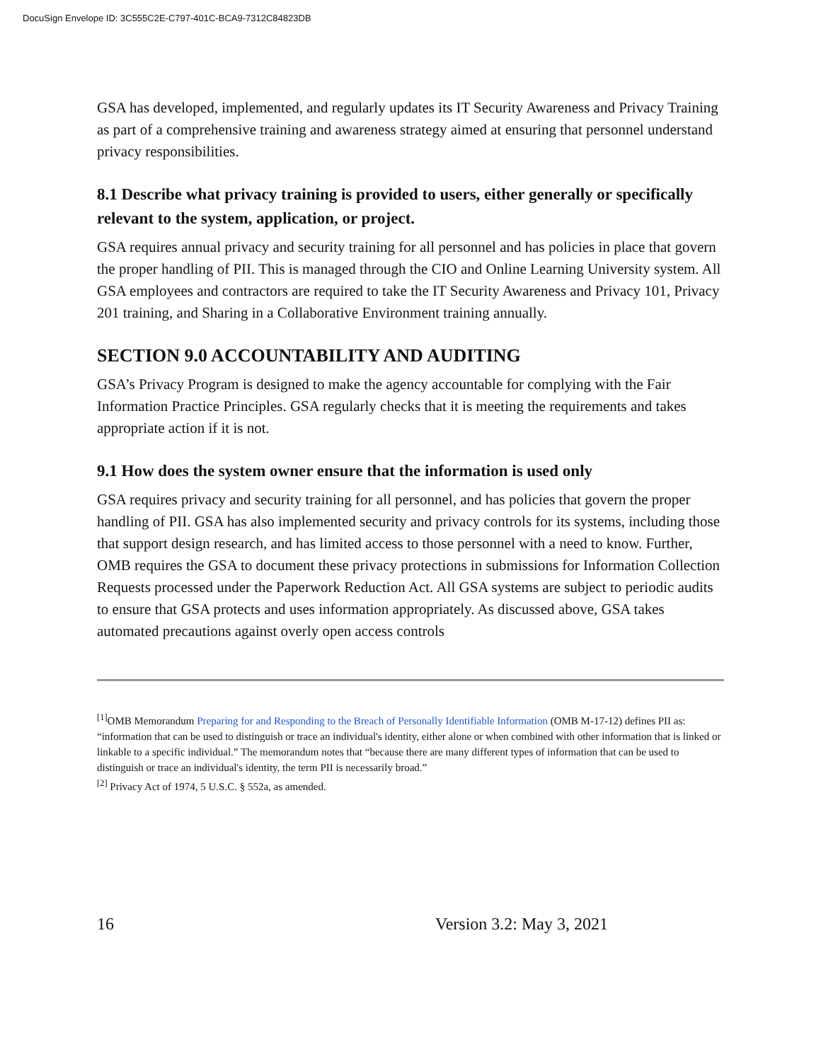DocuSign Envelope ID: 3C555C2E-C797-401C-BCA9-7312C84823DB
GSA has developed, implemented, and regularly updates its IT Security Awareness and Privacy Training as part of a comprehensive training and awareness strategy aimed at ensuring that personnel understand privacy responsibilities.
8.1 Describe what privacy training is provided to users, either generally or specifically relevant to the system, application, or project.
GSA requires annual privacy and security training for all personnel and has policies in place that govern the proper handling of PII. This is managed through the CIO and Online Learning University system. All GSA employees and contractors are required to take the IT Security Awareness and Privacy 101, Privacy 201 training, and Sharing in a Collaborative Environment training annually.
SECTION 9.0 ACCOUNTABILITY AND AUDITING
GSA’s Privacy Program is designed to make the agency accountable for complying with the Fair Information Practice Principles. GSA regularly checks that it is meeting the requirements and takes appropriate action if it is not.
9.1 How does the system owner ensure that the information is used only
GSA requires privacy and security training for all personnel, and has policies that govern the proper handling of PII. GSA has also implemented security and privacy controls for its systems, including those that support design research, and has limited access to those personnel with a need to know. Further, OMB requires the GSA to document these privacy protections in submissions for Information Collection Requests processed under the Paperwork Reduction Act. All GSA systems are subject to periodic audits to ensure that GSA protects and uses information appropriately. As discussed above, GSA takes automated precautions against overly open access controls
<sup>[1]</sup> OMB Memorandum Preparing for and Responding to the Breach of Personally Identifiable Information (OMB M-17-12) defines PII as: “information that can be used to distinguish or trace an individual's identity, either alone or when combined with other information that is linked or linkable to a specific individual.” The memorandum notes that “because there are many different types of information that can be used to distinguish or trace an individual's identity, the term PII is necessarily broad.”
<sup>[2]</sup> Privacy Act of 1974, 5 U.S.C. § 552a, as amended.
16 Version 3.2: May 3, 2021